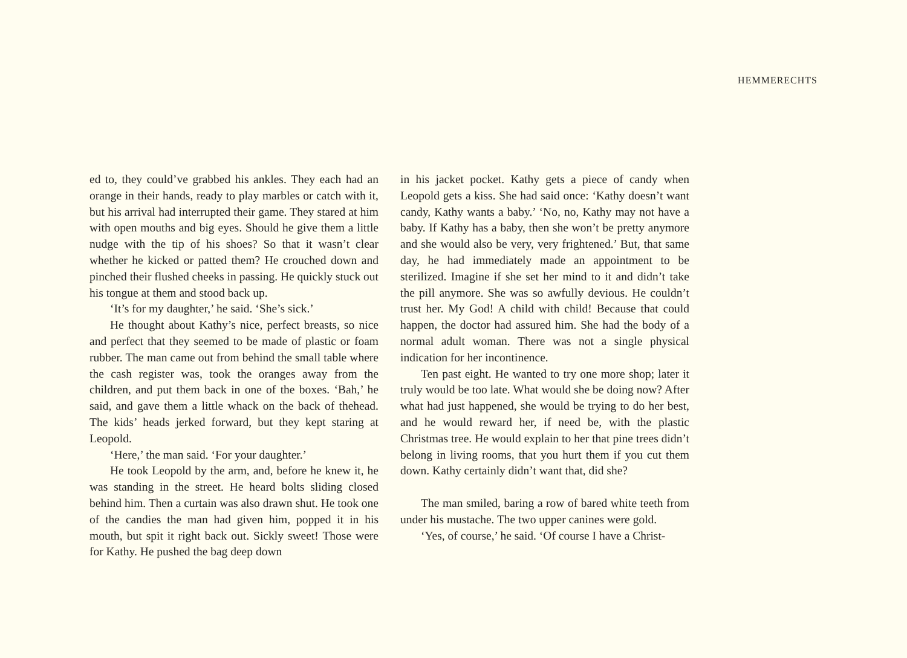HEMMERECHTS
ed to, they could’ve grabbed his ankles. They each had an orange in their hands, ready to play marbles or catch with it, but his arrival had interrupted their game. They stared at him with open mouths and big eyes. Should he give them a little nudge with the tip of his shoes? So that it wasn’t clear whether he kicked or patted them? He crouched down and pinched their flushed cheeks in passing. He quickly stuck out his tongue at them and stood back up.
‘It’s for my daughter,’ he said. ‘She’s sick.’
He thought about Kathy’s nice, perfect breasts, so nice and perfect that they seemed to be made of plastic or foam rubber. The man came out from behind the small table where the cash register was, took the oranges away from the children, and put them back in one of the boxes. ‘Bah,’ he said, and gave them a little whack on the back of thehead. The kids’ heads jerked forward, but they kept staring at Leopold.
‘Here,’ the man said. ‘For your daughter.’
He took Leopold by the arm, and, before he knew it, he was standing in the street. He heard bolts sliding closed behind him. Then a curtain was also drawn shut. He took one of the candies the man had given him, popped it in his mouth, but spit it right back out. Sickly sweet! Those were for Kathy. He pushed the bag deep down
in his jacket pocket. Kathy gets a piece of candy when Leopold gets a kiss. She had said once: ‘Kathy doesn’t want candy, Kathy wants a baby.’ ‘No, no, Kathy may not have a baby. If Kathy has a baby, then she won’t be pretty anymore and she would also be very, very frightened.’ But, that same day, he had immediately made an appointment to be sterilized. Imagine if she set her mind to it and didn’t take the pill anymore. She was so awfully devious. He couldn’t trust her. My God! A child with child! Because that could happen, the doctor had assured him. She had the body of a normal adult woman. There was not a single physical indication for her incontinence.
Ten past eight. He wanted to try one more shop; later it truly would be too late. What would she be doing now? After what had just happened, she would be trying to do her best, and he would reward her, if need be, with the plastic Christmas tree. He would explain to her that pine trees didn’t belong in living rooms, that you hurt them if you cut them down. Kathy certainly didn’t want that, did she?
The man smiled, baring a row of bared white teeth from under his mustache. The two upper canines were gold.
‘Yes, of course,’ he said. ‘Of course I have a Christ-